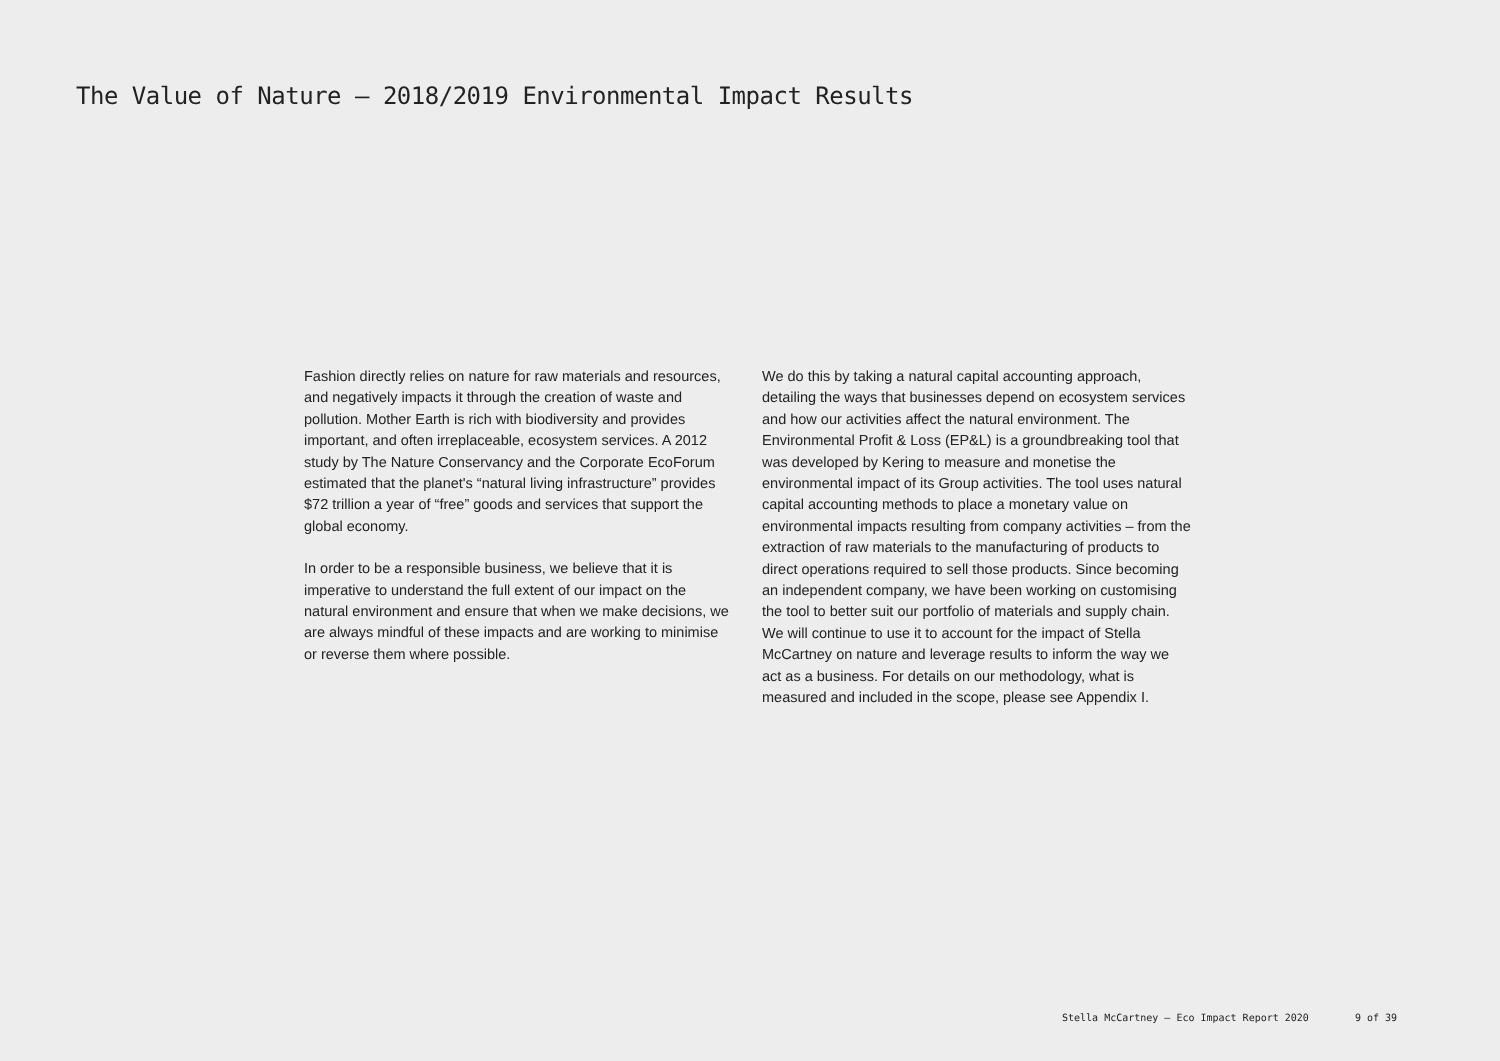The Value of Nature — 2018/2019 Environmental Impact Results
Fashion directly relies on nature for raw materials and resources, and negatively impacts it through the creation of waste and pollution. Mother Earth is rich with biodiversity and provides important, and often irreplaceable, ecosystem services. A 2012 study by The Nature Conservancy and the Corporate EcoForum estimated that the planet's “natural living infrastructure” provides $72 trillion a year of “free” goods and services that support the global economy.
In order to be a responsible business, we believe that it is imperative to understand the full extent of our impact on the natural environment and ensure that when we make decisions, we are always mindful of these impacts and are working to minimise or reverse them where possible.
We do this by taking a natural capital accounting approach, detailing the ways that businesses depend on ecosystem services and how our activities affect the natural environment. The Environmental Profit & Loss (EP&L) is a groundbreaking tool that was developed by Kering to measure and monetise the environmental impact of its Group activities. The tool uses natural capital accounting methods to place a monetary value on environmental impacts resulting from company activities – from the extraction of raw materials to the manufacturing of products to direct operations required to sell those products. Since becoming an independent company, we have been working on customising the tool to better suit our portfolio of materials and supply chain. We will continue to use it to account for the impact of Stella McCartney on nature and leverage results to inform the way we act as a business. For details on our methodology, what is measured and included in the scope, please see Appendix I.
Stella McCartney – Eco Impact Report 2020 9 of 39